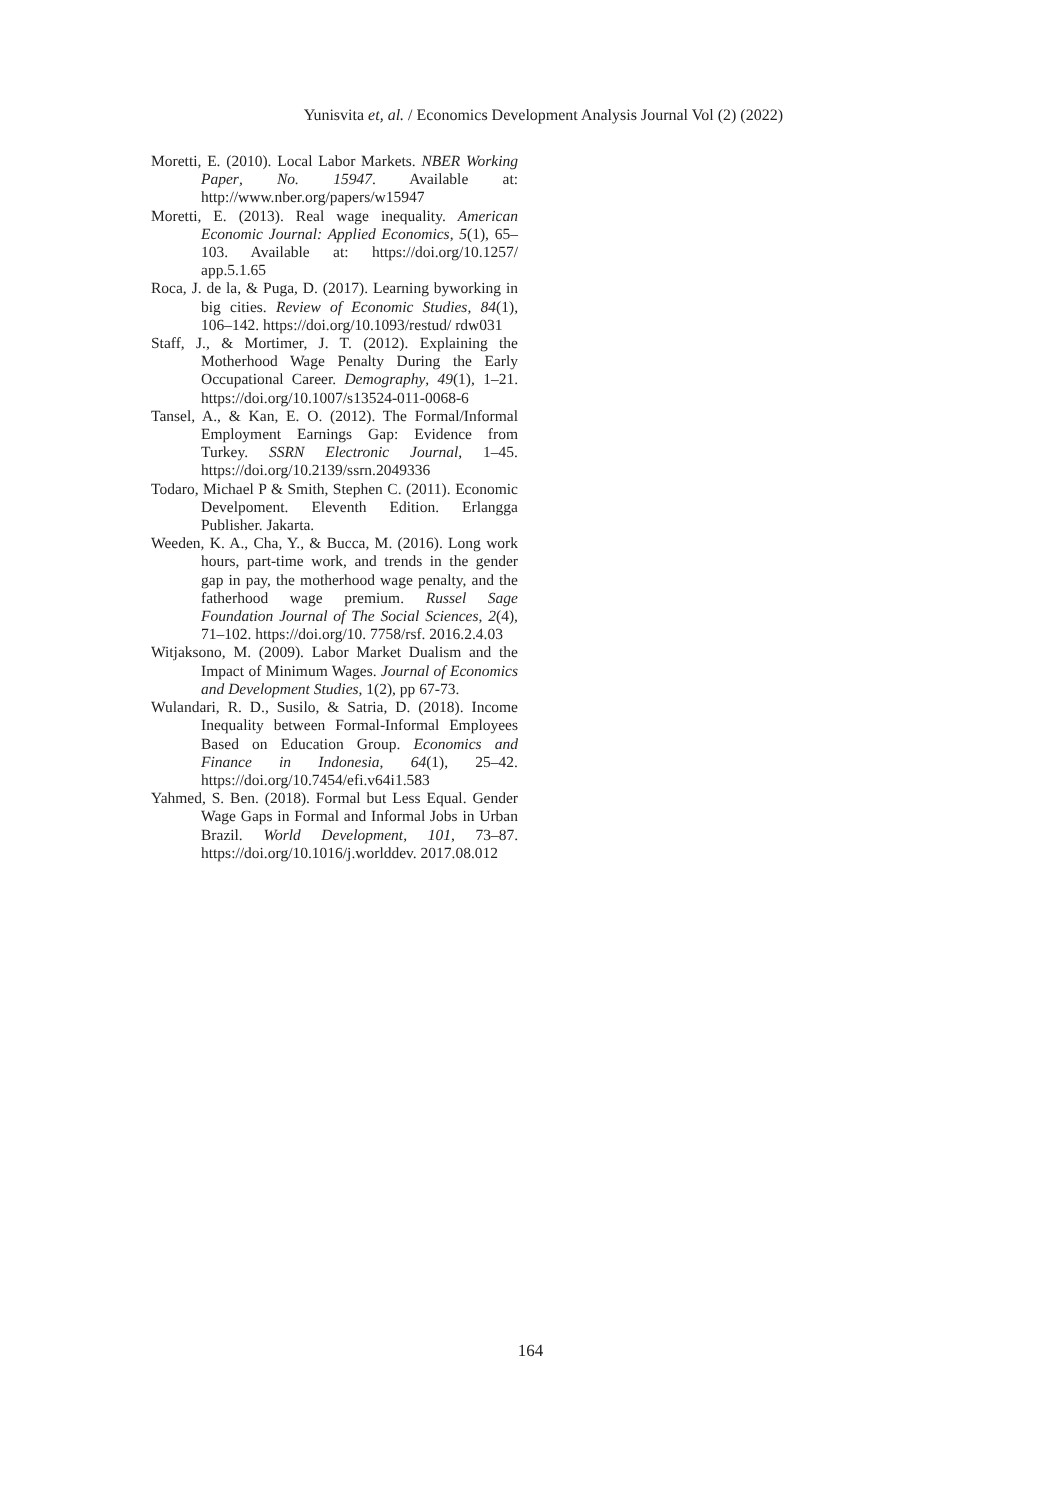Yunisvita et, al. / Economics Development Analysis Journal Vol (2) (2022)
Moretti, E. (2010). Local Labor Markets. NBER Working Paper, No. 15947. Available at: http://www.nber.org/papers/w15947
Moretti, E. (2013). Real wage inequality. American Economic Journal: Applied Economics, 5(1), 65–103. Available at: https://doi.org/10.1257/ app.5.1.65
Roca, J. de la, & Puga, D. (2017). Learning byworking in big cities. Review of Economic Studies, 84(1), 106–142. https://doi.org/10.1093/restud/ rdw031
Staff, J., & Mortimer, J. T. (2012). Explaining the Motherhood Wage Penalty During the Early Occupational Career. Demography, 49(1), 1–21. https://doi.org/10.1007/s13524-011-0068-6
Tansel, A., & Kan, E. O. (2012). The Formal/Informal Employment Earnings Gap: Evidence from Turkey. SSRN Electronic Journal, 1–45. https://doi.org/10.2139/ssrn.2049336
Todaro, Michael P & Smith, Stephen C. (2011). Economic Develpoment. Eleventh Edition. Erlangga Publisher. Jakarta.
Weeden, K. A., Cha, Y., & Bucca, M. (2016). Long work hours, part-time work, and trends in the gender gap in pay, the motherhood wage penalty, and the fatherhood wage premium. Russel Sage Foundation Journal of The Social Sciences, 2(4), 71–102. https://doi.org/10. 7758/rsf. 2016.2.4.03
Witjaksono, M. (2009). Labor Market Dualism and the Impact of Minimum Wages. Journal of Economics and Development Studies, 1(2), pp 67-73.
Wulandari, R. D., Susilo, & Satria, D. (2018). Income Inequality between Formal-Informal Employees Based on Education Group. Economics and Finance in Indonesia, 64(1), 25–42. https://doi.org/10.7454/efi.v64i1.583
Yahmed, S. Ben. (2018). Formal but Less Equal. Gender Wage Gaps in Formal and Informal Jobs in Urban Brazil. World Development, 101, 73–87. https://doi.org/10.1016/j.worlddev. 2017.08.012
164